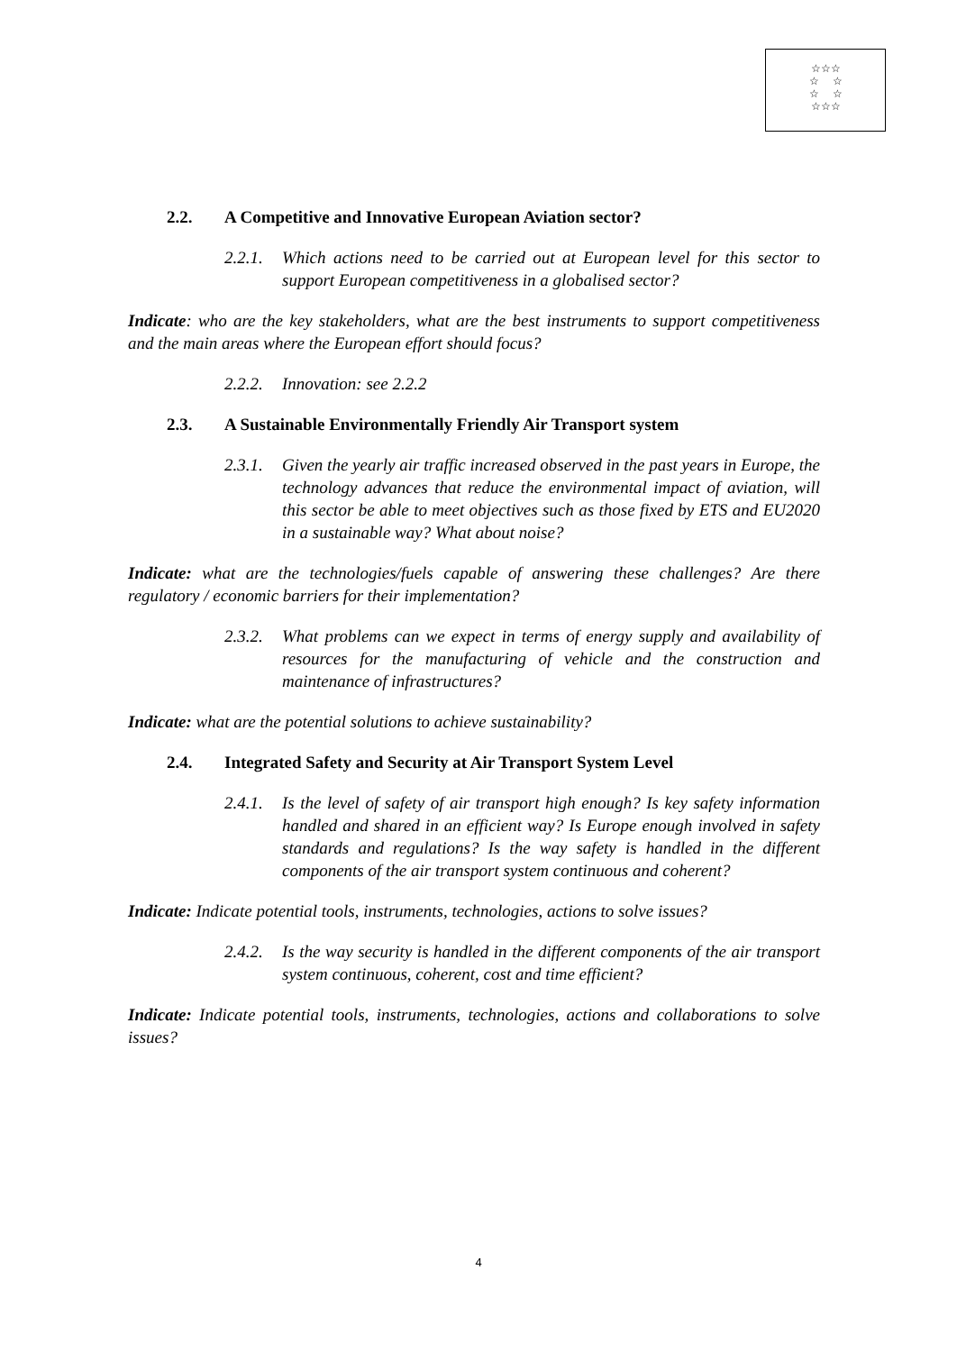☆☆☆
☆ ☆
☆ ☆
☆☆☆
2.2. A Competitive and Innovative European Aviation sector?
2.2.1. Which actions need to be carried out at European level for this sector to support European competitiveness in a globalised sector?
Indicate: who are the key stakeholders, what are the best instruments to support competitiveness and the main areas where the European effort should focus?
2.2.2. Innovation: see 2.2.2
2.3. A Sustainable Environmentally Friendly Air Transport system
2.3.1. Given the yearly air traffic increased observed in the past years in Europe, the technology advances that reduce the environmental impact of aviation, will this sector be able to meet objectives such as those fixed by ETS and EU2020 in a sustainable way? What about noise?
Indicate: what are the technologies/fuels capable of answering these challenges? Are there regulatory / economic barriers for their implementation?
2.3.2. What problems can we expect in terms of energy supply and availability of resources for the manufacturing of vehicle and the construction and maintenance of infrastructures?
Indicate: what are the potential solutions to achieve sustainability?
2.4. Integrated Safety and Security at Air Transport System Level
2.4.1. Is the level of safety of air transport high enough? Is key safety information handled and shared in an efficient way? Is Europe enough involved in safety standards and regulations? Is the way safety is handled in the different components of the air transport system continuous and coherent?
Indicate: Indicate potential tools, instruments, technologies, actions to solve issues?
2.4.2. Is the way security is handled in the different components of the air transport system continuous, coherent, cost and time efficient?
Indicate: Indicate potential tools, instruments, technologies, actions and collaborations to solve issues?
4